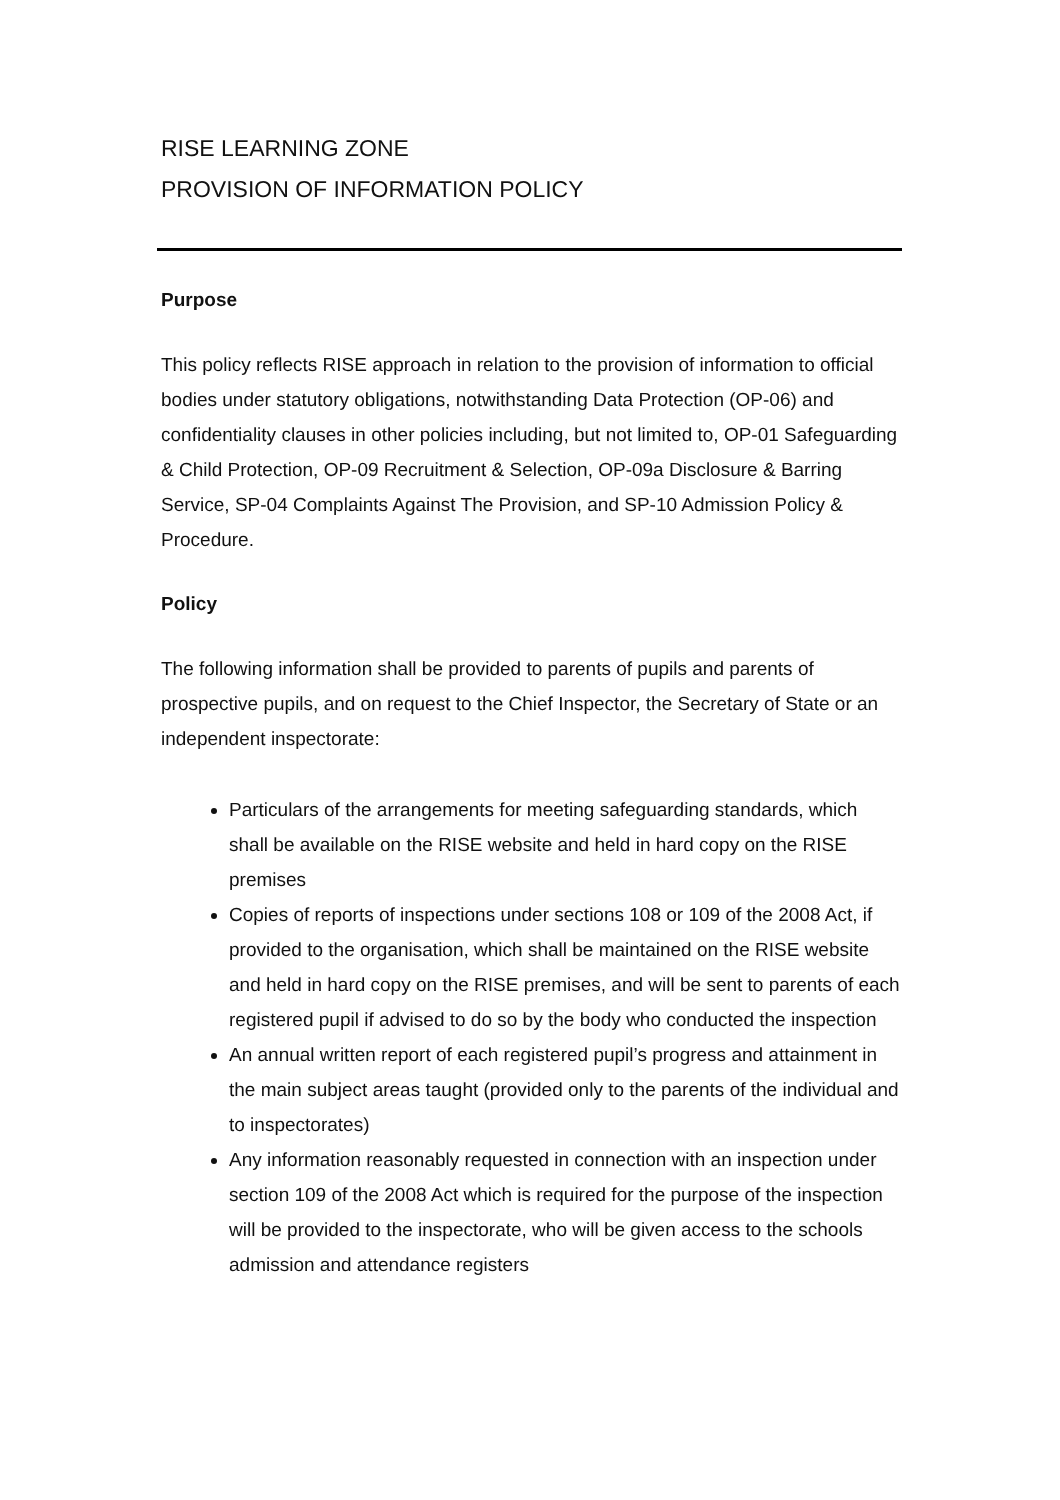RISE LEARNING ZONE
PROVISION OF INFORMATION POLICY
Purpose
This policy reflects RISE approach in relation to the provision of information to official bodies under statutory obligations, notwithstanding Data Protection (OP-06) and confidentiality clauses in other policies including, but not limited to, OP-01 Safeguarding & Child Protection, OP-09 Recruitment & Selection, OP-09a Disclosure & Barring Service, SP-04 Complaints Against The Provision, and SP-10 Admission Policy & Procedure.
Policy
The following information shall be provided to parents of pupils and parents of prospective pupils, and on request to the Chief Inspector, the Secretary of State or an independent inspectorate:
Particulars of the arrangements for meeting safeguarding standards, which shall be available on the RISE website and held in hard copy on the RISE premises
Copies of reports of inspections under sections 108 or 109 of the 2008 Act, if provided to the organisation, which shall be maintained on the RISE website and held in hard copy on the RISE premises, and will be sent to parents of each registered pupil if advised to do so by the body who conducted the inspection
An annual written report of each registered pupil’s progress and attainment in the main subject areas taught (provided only to the parents of the individual and to inspectorates)
Any information reasonably requested in connection with an inspection under section 109 of the 2008 Act which is required for the purpose of the inspection will be provided to the inspectorate, who will be given access to the schools admission and attendance registers